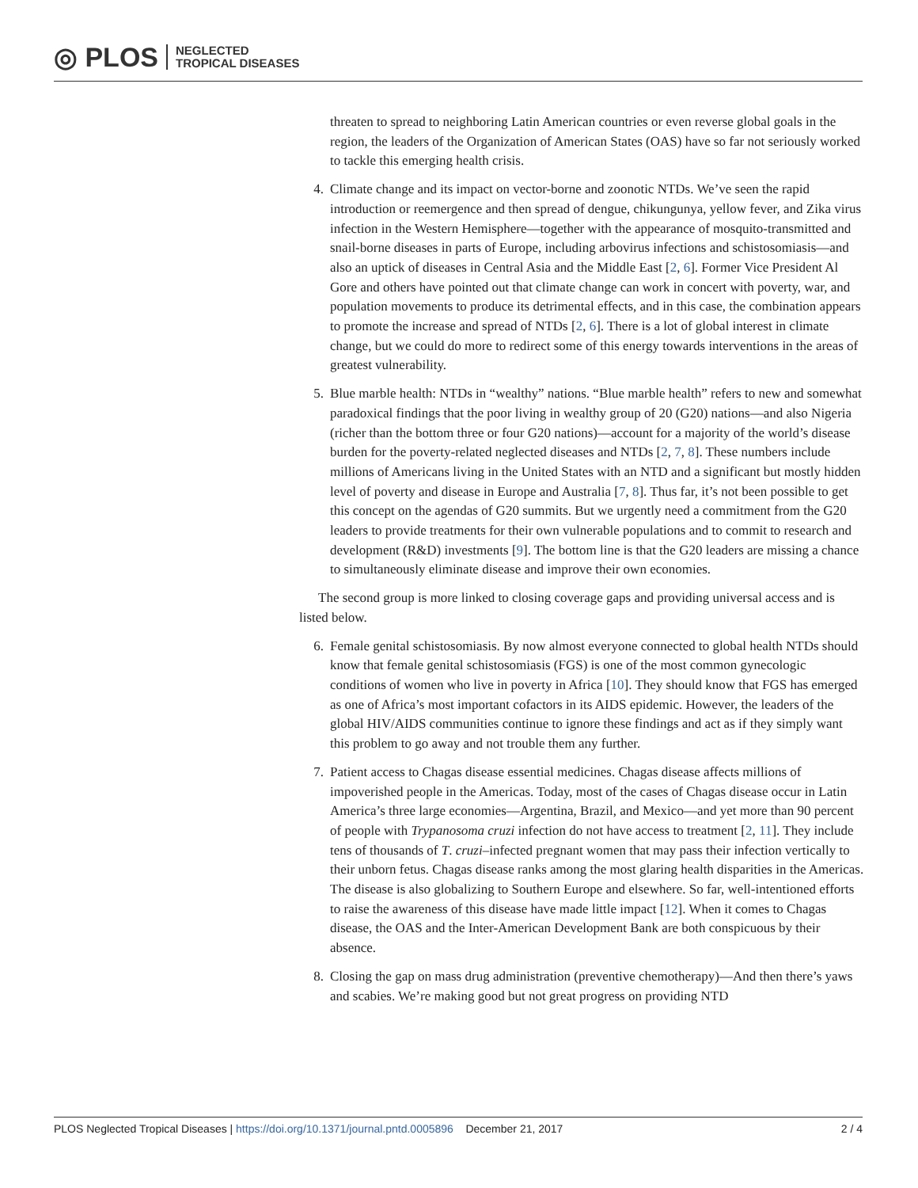◎ PLOS NEGLECTED
TROPICAL DISEASES
threaten to spread to neighboring Latin American countries or even reverse global goals in the region, the leaders of the Organization of American States (OAS) have so far not seriously worked to tackle this emerging health crisis.
4. Climate change and its impact on vector-borne and zoonotic NTDs. We’ve seen the rapid introduction or reemergence and then spread of dengue, chikungunya, yellow fever, and Zika virus infection in the Western Hemisphere—together with the appearance of mosquito-transmitted and snail-borne diseases in parts of Europe, including arbovirus infections and schistosomiasis—and also an uptick of diseases in Central Asia and the Middle East [2, 6]. Former Vice President Al Gore and others have pointed out that climate change can work in concert with poverty, war, and population movements to produce its detrimental effects, and in this case, the combination appears to promote the increase and spread of NTDs [2, 6]. There is a lot of global interest in climate change, but we could do more to redirect some of this energy towards interventions in the areas of greatest vulnerability.
5. Blue marble health: NTDs in “wealthy” nations. “Blue marble health” refers to new and somewhat paradoxical findings that the poor living in wealthy group of 20 (G20) nations—and also Nigeria (richer than the bottom three or four G20 nations)—account for a majority of the world’s disease burden for the poverty-related neglected diseases and NTDs [2, 7, 8]. These numbers include millions of Americans living in the United States with an NTD and a significant but mostly hidden level of poverty and disease in Europe and Australia [7, 8]. Thus far, it’s not been possible to get this concept on the agendas of G20 summits. But we urgently need a commitment from the G20 leaders to provide treatments for their own vulnerable populations and to commit to research and development (R&D) investments [9]. The bottom line is that the G20 leaders are missing a chance to simultaneously eliminate disease and improve their own economies.
The second group is more linked to closing coverage gaps and providing universal access and is listed below.
6. Female genital schistosomiasis. By now almost everyone connected to global health NTDs should know that female genital schistosomiasis (FGS) is one of the most common gynecologic conditions of women who live in poverty in Africa [10]. They should know that FGS has emerged as one of Africa’s most important cofactors in its AIDS epidemic. However, the leaders of the global HIV/AIDS communities continue to ignore these findings and act as if they simply want this problem to go away and not trouble them any further.
7. Patient access to Chagas disease essential medicines. Chagas disease affects millions of impoverished people in the Americas. Today, most of the cases of Chagas disease occur in Latin America’s three large economies—Argentina, Brazil, and Mexico—and yet more than 90 percent of people with Trypanosoma cruzi infection do not have access to treatment [2, 11]. They include tens of thousands of T. cruzi–infected pregnant women that may pass their infection vertically to their unborn fetus. Chagas disease ranks among the most glaring health disparities in the Americas. The disease is also globalizing to Southern Europe and elsewhere. So far, well-intentioned efforts to raise the awareness of this disease have made little impact [12]. When it comes to Chagas disease, the OAS and the Inter-American Development Bank are both conspicuous by their absence.
8. Closing the gap on mass drug administration (preventive chemotherapy)—And then there’s yaws and scabies. We’re making good but not great progress on providing NTD
PLOS Neglected Tropical Diseases | https://doi.org/10.1371/journal.pntd.0005896 December 21, 2017 2 / 4